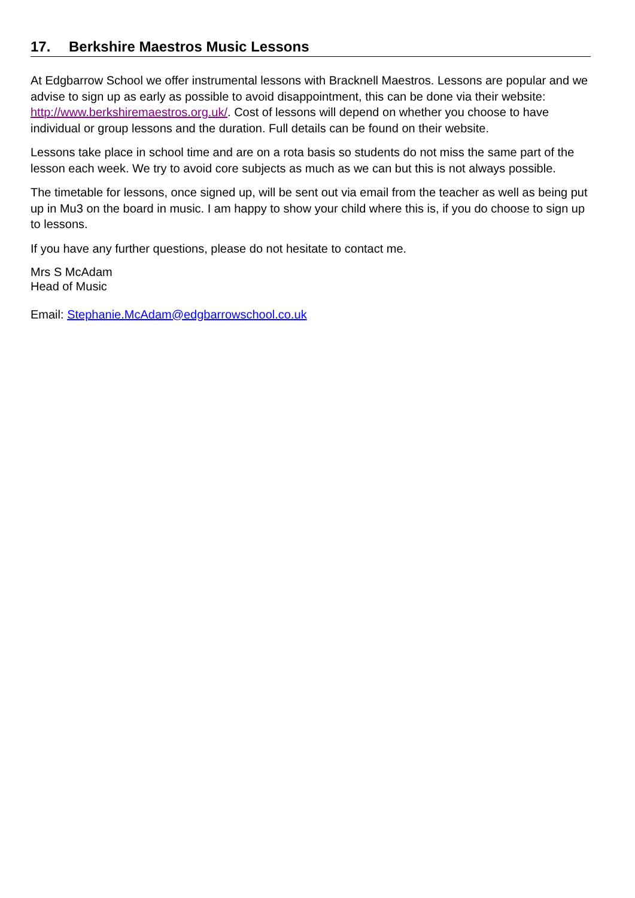17. Berkshire Maestros Music Lessons
At Edgbarrow School we offer instrumental lessons with Bracknell Maestros. Lessons are popular and we advise to sign up as early as possible to avoid disappointment, this can be done via their website: http://www.berkshiremaestros.org.uk/. Cost of lessons will depend on whether you choose to have individual or group lessons and the duration. Full details can be found on their website.
Lessons take place in school time and are on a rota basis so students do not miss the same part of the lesson each week. We try to avoid core subjects as much as we can but this is not always possible.
The timetable for lessons, once signed up, will be sent out via email from the teacher as well as being put up in Mu3 on the board in music. I am happy to show your child where this is, if you do choose to sign up to lessons.
If you have any further questions, please do not hesitate to contact me.
Mrs S McAdam
Head of Music
Email: Stephanie.McAdam@edgbarrowschool.co.uk